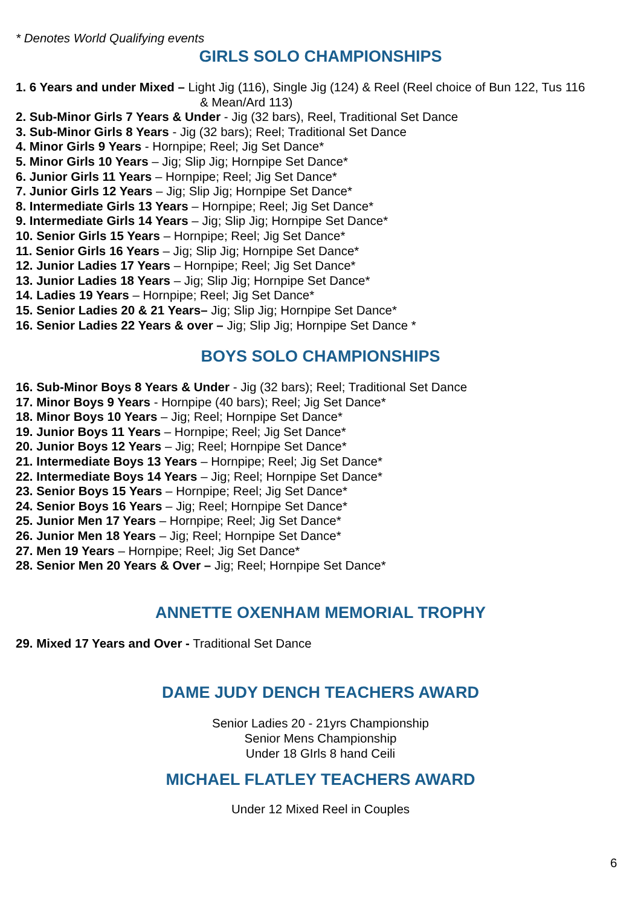* Denotes World Qualifying events
GIRLS SOLO CHAMPIONSHIPS
1. 6 Years and under Mixed – Light Jig (116), Single Jig (124) & Reel (Reel choice of Bun 122, Tus 116
& Mean/Ard 113)
2. Sub-Minor Girls 7 Years & Under - Jig (32 bars), Reel, Traditional Set Dance
3. Sub-Minor Girls 8 Years - Jig (32 bars); Reel; Traditional Set Dance
4. Minor Girls 9 Years - Hornpipe; Reel; Jig Set Dance*
5. Minor Girls 10 Years – Jig; Slip Jig; Hornpipe Set Dance*
6. Junior Girls 11 Years – Hornpipe; Reel; Jig Set Dance*
7. Junior Girls 12 Years – Jig; Slip Jig; Hornpipe Set Dance*
8. Intermediate Girls 13 Years – Hornpipe; Reel; Jig Set Dance*
9. Intermediate Girls 14 Years – Jig; Slip Jig; Hornpipe Set Dance*
10. Senior Girls 15 Years – Hornpipe; Reel; Jig Set Dance*
11. Senior Girls 16 Years – Jig; Slip Jig; Hornpipe Set Dance*
12. Junior Ladies 17 Years – Hornpipe; Reel; Jig Set Dance*
13. Junior Ladies 18 Years – Jig; Slip Jig; Hornpipe Set Dance*
14. Ladies 19 Years – Hornpipe; Reel; Jig Set Dance*
15. Senior Ladies 20 & 21 Years– Jig; Slip Jig; Hornpipe Set Dance*
16. Senior Ladies 22 Years & over – Jig; Slip Jig; Hornpipe Set Dance *
BOYS SOLO CHAMPIONSHIPS
16. Sub-Minor Boys 8 Years & Under - Jig (32 bars); Reel; Traditional Set Dance
17. Minor Boys 9 Years - Hornpipe (40 bars); Reel; Jig Set Dance*
18. Minor Boys 10 Years – Jig; Reel; Hornpipe Set Dance*
19. Junior Boys 11 Years – Hornpipe; Reel; Jig Set Dance*
20. Junior Boys 12 Years – Jig; Reel; Hornpipe Set Dance*
21. Intermediate Boys 13 Years – Hornpipe; Reel; Jig Set Dance*
22. Intermediate Boys 14 Years – Jig; Reel; Hornpipe Set Dance*
23. Senior Boys 15 Years – Hornpipe; Reel; Jig Set Dance*
24. Senior Boys 16 Years – Jig; Reel; Hornpipe Set Dance*
25. Junior Men 17 Years – Hornpipe; Reel; Jig Set Dance*
26. Junior Men 18 Years – Jig; Reel; Hornpipe Set Dance*
27. Men 19 Years – Hornpipe; Reel; Jig Set Dance*
28. Senior Men 20 Years & Over – Jig; Reel; Hornpipe Set Dance*
ANNETTE OXENHAM MEMORIAL TROPHY
29. Mixed 17 Years and Over - Traditional Set Dance
DAME JUDY DENCH TEACHERS AWARD
Senior Ladies 20 - 21yrs Championship
Senior Mens Championship
Under 18 GIrls 8 hand Ceili
MICHAEL FLATLEY TEACHERS AWARD
Under 12 Mixed Reel in Couples
6